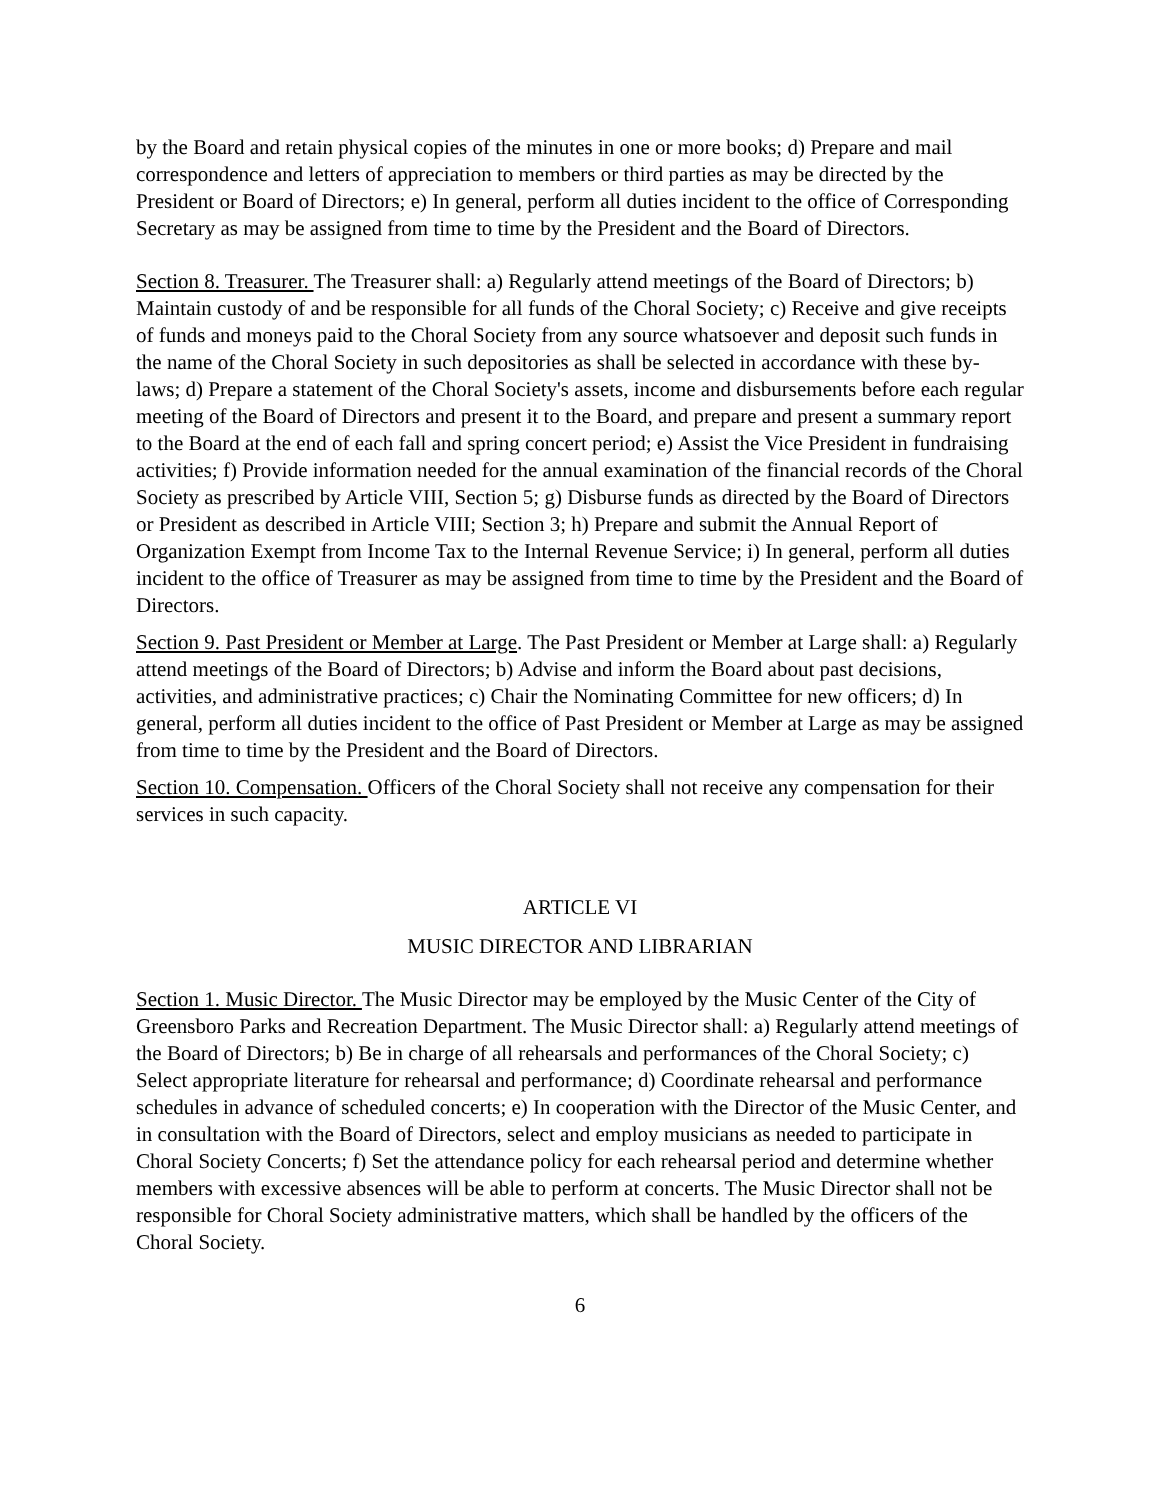by the Board and retain physical copies of the minutes in one or more books; d) Prepare and mail correspondence and letters of appreciation to members or third parties as may be directed by the President or Board of Directors; e) In general, perform all duties incident to the office of Corresponding Secretary as may be assigned from time to time by the President and the Board of Directors.
Section 8. Treasurer. The Treasurer shall: a) Regularly attend meetings of the Board of Directors; b) Maintain custody of and be responsible for all funds of the Choral Society; c) Receive and give receipts of funds and moneys paid to the Choral Society from any source whatsoever and deposit such funds in the name of the Choral Society in such depositories as shall be selected in accordance with these by-laws; d) Prepare a statement of the Choral Society's assets, income and disbursements before each regular meeting of the Board of Directors and present it to the Board, and prepare and present a summary report to the Board at the end of each fall and spring concert period; e) Assist the Vice President in fundraising activities; f) Provide information needed for the annual examination of the financial records of the Choral Society as prescribed by Article VIII, Section 5; g) Disburse funds as directed by the Board of Directors or President as described in Article VIII; Section 3; h) Prepare and submit the Annual Report of Organization Exempt from Income Tax to the Internal Revenue Service; i) In general, perform all duties incident to the office of Treasurer as may be assigned from time to time by the President and the Board of Directors.
Section 9. Past President or Member at Large. The Past President or Member at Large shall: a) Regularly attend meetings of the Board of Directors; b) Advise and inform the Board about past decisions, activities, and administrative practices; c) Chair the Nominating Committee for new officers; d) In general, perform all duties incident to the office of Past President or Member at Large as may be assigned from time to time by the President and the Board of Directors.
Section 10. Compensation. Officers of the Choral Society shall not receive any compensation for their services in such capacity.
ARTICLE VI
MUSIC DIRECTOR AND LIBRARIAN
Section 1. Music Director. The Music Director may be employed by the Music Center of the City of Greensboro Parks and Recreation Department. The Music Director shall: a) Regularly attend meetings of the Board of Directors; b) Be in charge of all rehearsals and performances of the Choral Society; c) Select appropriate literature for rehearsal and performance; d) Coordinate rehearsal and performance schedules in advance of scheduled concerts; e) In cooperation with the Director of the Music Center, and in consultation with the Board of Directors, select and employ musicians as needed to participate in Choral Society Concerts; f) Set the attendance policy for each rehearsal period and determine whether members with excessive absences will be able to perform at concerts. The Music Director shall not be responsible for Choral Society administrative matters, which shall be handled by the officers of the Choral Society.
6